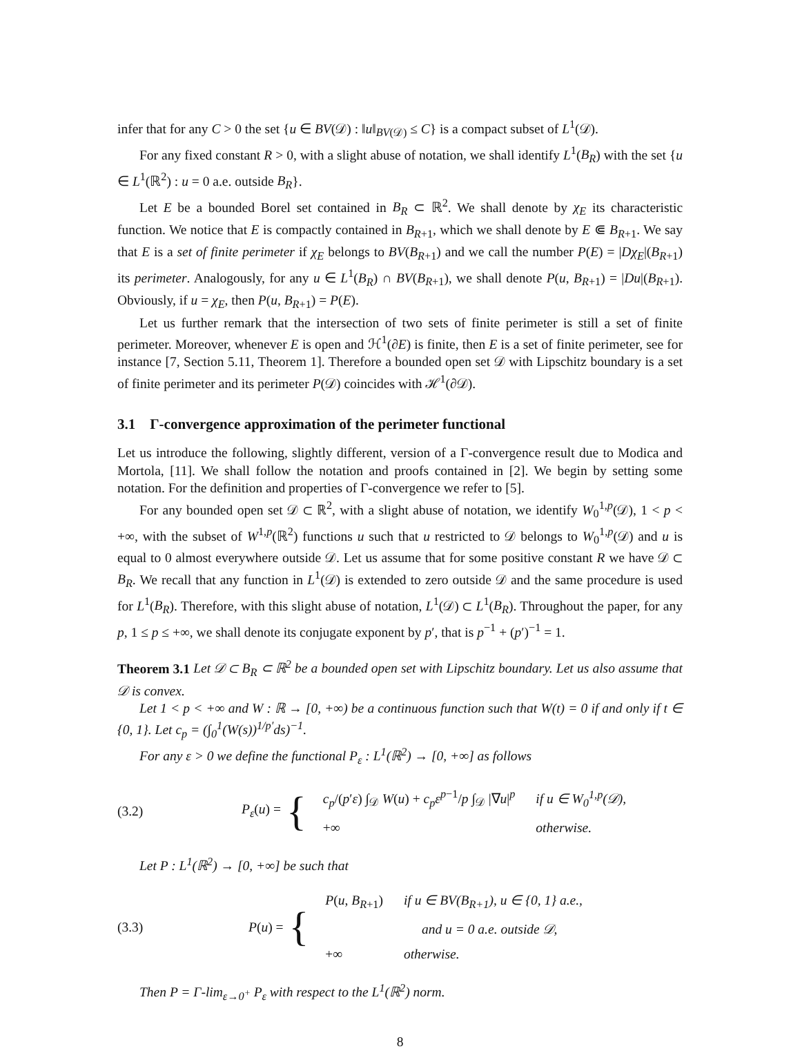infer that for any C > 0 the set {u ∈ BV(𝒟) : ‖u‖<sub>BV(𝒟)</sub> ≤ C} is a compact subset of L<sup>1</sup>(𝒟).
For any fixed constant R > 0, with a slight abuse of notation, we shall identify L<sup>1</sup>(B<sub>R</sub>) with the set {u ∈ L<sup>1</sup>(ℝ<sup>2</sup>) : u = 0 a.e. outside B<sub>R</sub>}.
Let E be a bounded Borel set contained in B<sub>R</sub> ⊂ ℝ<sup>2</sup>. We shall denote by χ<sub>E</sub> its characteristic function. We notice that E is compactly contained in B<sub>R+1</sub>, which we shall denote by E ⋐ B<sub>R+1</sub>. We say that E is a set of finite perimeter if χ<sub>E</sub> belongs to BV(B<sub>R+1</sub>) and we call the number P(E) = |Dχ<sub>E</sub>|(B<sub>R+1</sub>) its perimeter. Analogously, for any u ∈ L<sup>1</sup>(B<sub>R</sub>) ∩ BV(B<sub>R+1</sub>), we shall denote P(u, B<sub>R+1</sub>) = |Du|(B<sub>R+1</sub>). Obviously, if u = χ<sub>E</sub>, then P(u, B<sub>R+1</sub>) = P(E).
Let us further remark that the intersection of two sets of finite perimeter is still a set of finite perimeter. Moreover, whenever E is open and ℋ<sup>1</sup>(∂E) is finite, then E is a set of finite perimeter, see for instance [7, Section 5.11, Theorem 1]. Therefore a bounded open set 𝒟 with Lipschitz boundary is a set of finite perimeter and its perimeter P(𝒟) coincides with ℋ<sup>1</sup>(∂𝒟).
3.1 Γ-convergence approximation of the perimeter functional
Let us introduce the following, slightly different, version of a Γ-convergence result due to Modica and Mortola, [11]. We shall follow the notation and proofs contained in [2]. We begin by setting some notation. For the definition and properties of Γ-convergence we refer to [5].
For any bounded open set 𝒟 ⊂ ℝ<sup>2</sup>, with a slight abuse of notation, we identify W<sub>0</sub><sup>1,p</sup>(𝒟), 1 < p < +∞, with the subset of W<sup>1,p</sup>(ℝ<sup>2</sup>) functions u such that u restricted to 𝒟 belongs to W<sub>0</sub><sup>1,p</sup>(𝒟) and u is equal to 0 almost everywhere outside 𝒟. Let us assume that for some positive constant R we have 𝒟 ⊂ B<sub>R</sub>. We recall that any function in L<sup>1</sup>(𝒟) is extended to zero outside 𝒟 and the same procedure is used for L<sup>1</sup>(B<sub>R</sub>). Therefore, with this slight abuse of notation, L<sup>1</sup>(𝒟) ⊂ L<sup>1</sup>(B<sub>R</sub>). Throughout the paper, for any p, 1 ≤ p ≤ +∞, we shall denote its conjugate exponent by p′, that is p<sup>−1</sup> + (p′)<sup>−1</sup> = 1.
Theorem 3.1 Let 𝒟 ⊂ B<sub>R</sub> ⊂ ℝ<sup>2</sup> be a bounded open set with Lipschitz boundary. Let us also assume that 𝒟 is convex.
Let 1 < p < +∞ and W : ℝ → [0, +∞) be a continuous function such that W(t) = 0 if and only if t ∈ {0, 1}. Let c<sub>p</sub> = (∫<sub>0</sub><sup>1</sup>(W(s))<sup>1/p′</sup>ds)<sup>−1</sup>.
For any ε > 0 we define the functional P<sub>ε</sub> : L<sup>1</sup>(ℝ<sup>2</sup>) → [0, +∞] as follows
(3.2) P<sub>ε</sub>(u) = {
| c<sub>p</sub> /( p ′ ε ) ∫<sub>𝒟</sub> W ( u ) + c<sub>p</sub>ε<sup>p−1</sup>/ p ∫<sub>𝒟</sub> /∇ u /<sup>p</sup> | if u ∈ W<sub>0</sub><sup>1,p</sup>(𝒟), |
| +∞ | otherwise. |
Let P : L<sup>1</sup>(ℝ<sup>2</sup>) → [0, +∞] be such that
(3.3) P(u) = {
| P ( u , B<sub>R+1</sub>) | if u ∈ BV(B<sub>R+1</sub>), u ∈ {0, 1} a.e., |
| | and u = 0 a.e. outside 𝒟, |
| +∞ | otherwise. |
Then P = Γ-lim<sub>ε→0<sup>+</sup></sub> P<sub>ε</sub> with respect to the L<sup>1</sup>(ℝ<sup>2</sup>) norm.
8